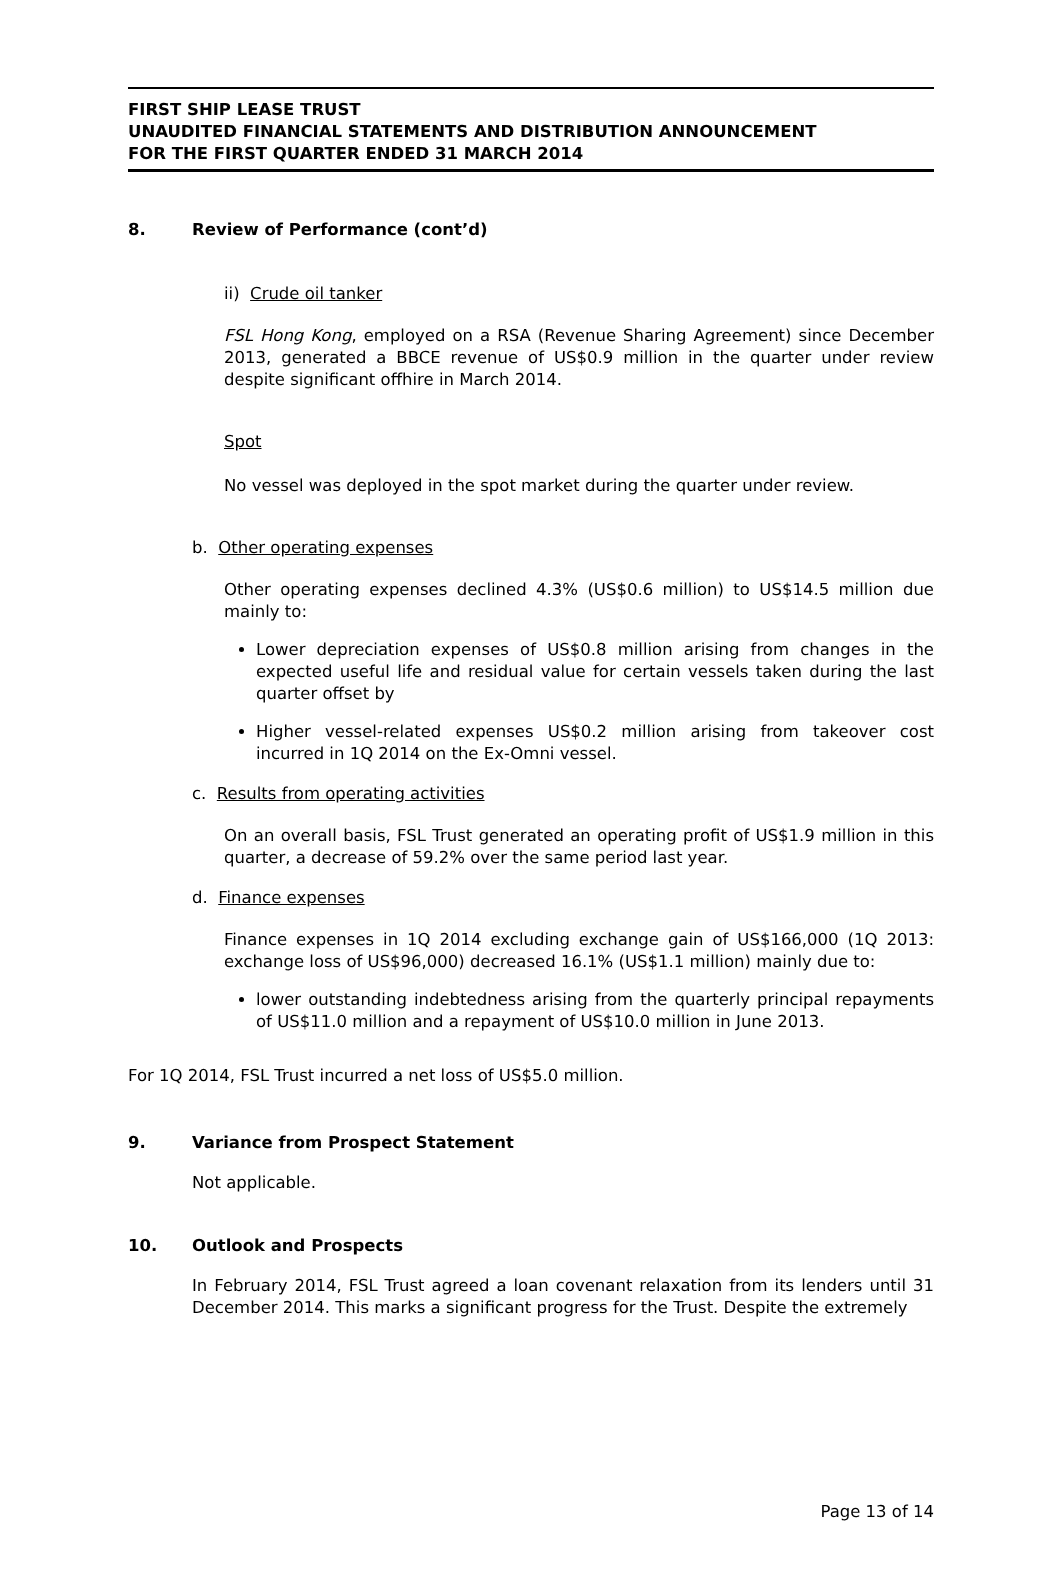FIRST SHIP LEASE TRUST
UNAUDITED FINANCIAL STATEMENTS AND DISTRIBUTION ANNOUNCEMENT
FOR THE FIRST QUARTER ENDED 31 MARCH 2014
8. Review of Performance (cont’d)
ii) Crude oil tanker
FSL Hong Kong, employed on a RSA (Revenue Sharing Agreement) since December 2013, generated a BBCE revenue of US$0.9 million in the quarter under review despite significant offhire in March 2014.
Spot
No vessel was deployed in the spot market during the quarter under review.
b. Other operating expenses
Other operating expenses declined 4.3% (US$0.6 million) to US$14.5 million due mainly to:
Lower depreciation expenses of US$0.8 million arising from changes in the expected useful life and residual value for certain vessels taken during the last quarter offset by
Higher vessel-related expenses US$0.2 million arising from takeover cost incurred in 1Q 2014 on the Ex-Omni vessel.
c. Results from operating activities
On an overall basis, FSL Trust generated an operating profit of US$1.9 million in this quarter, a decrease of 59.2% over the same period last year.
d. Finance expenses
Finance expenses in 1Q 2014 excluding exchange gain of US$166,000 (1Q 2013: exchange loss of US$96,000) decreased 16.1% (US$1.1 million) mainly due to:
lower outstanding indebtedness arising from the quarterly principal repayments of US$11.0 million and a repayment of US$10.0 million in June 2013.
For 1Q 2014, FSL Trust incurred a net loss of US$5.0 million.
9. Variance from Prospect Statement
Not applicable.
10. Outlook and Prospects
In February 2014, FSL Trust agreed a loan covenant relaxation from its lenders until 31 December 2014. This marks a significant progress for the Trust. Despite the extremely
Page 13 of 14